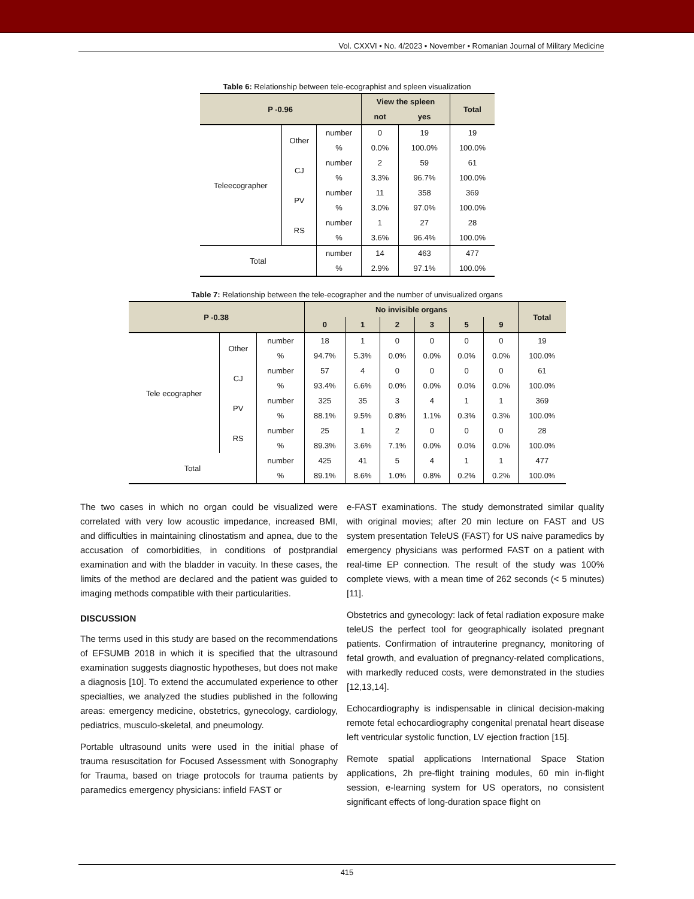Vol. CXXVI • No. 4/2023 • November • Romanian Journal of Military Medicine
Table 6: Relationship between tele-ecographist and spleen visualization
| P -0.96 | | | View the spleen | | Total |
| --- | --- | --- | --- | --- | --- |
| | | | not | yes | |
| Teleecographer | Other | number | 0 | 19 | 19 |
| | | % | 0.0% | 100.0% | 100.0% |
| | CJ | number | 2 | 59 | 61 |
| | | % | 3.3% | 96.7% | 100.0% |
| | PV | number | 11 | 358 | 369 |
| | | % | 3.0% | 97.0% | 100.0% |
| | RS | number | 1 | 27 | 28 |
| | | % | 3.6% | 96.4% | 100.0% |
| Total | | number | 14 | 463 | 477 |
| | | % | 2.9% | 97.1% | 100.0% |
Table 7: Relationship between the tele-ecographer and the number of unvisualized organs
| P -0.38 | | | No invisible organs | | | | | | Total |
| --- | --- | --- | --- | --- | --- | --- | --- | --- | --- |
| | | | 0 | 1 | 2 | 3 | 5 | 9 | |
| Tele ecographer | Other | number | 18 | 1 | 0 | 0 | 0 | 0 | 19 |
| | | % | 94.7% | 5.3% | 0.0% | 0.0% | 0.0% | 0.0% | 100.0% |
| | CJ | number | 57 | 4 | 0 | 0 | 0 | 0 | 61 |
| | | % | 93.4% | 6.6% | 0.0% | 0.0% | 0.0% | 0.0% | 100.0% |
| | PV | number | 325 | 35 | 3 | 4 | 1 | 1 | 369 |
| | | % | 88.1% | 9.5% | 0.8% | 1.1% | 0.3% | 0.3% | 100.0% |
| | RS | number | 25 | 1 | 2 | 0 | 0 | 0 | 28 |
| | | % | 89.3% | 3.6% | 7.1% | 0.0% | 0.0% | 0.0% | 100.0% |
| Total | | number | 425 | 41 | 5 | 4 | 1 | 1 | 477 |
| | | % | 89.1% | 8.6% | 1.0% | 0.8% | 0.2% | 0.2% | 100.0% |
The two cases in which no organ could be visualized were correlated with very low acoustic impedance, increased BMI, and difficulties in maintaining clinostatism and apnea, due to the accusation of comorbidities, in conditions of postprandial examination and with the bladder in vacuity. In these cases, the limits of the method are declared and the patient was guided to imaging methods compatible with their particularities.
DISCUSSION
The terms used in this study are based on the recommendations of EFSUMB 2018 in which it is specified that the ultrasound examination suggests diagnostic hypotheses, but does not make a diagnosis [10]. To extend the accumulated experience to other specialties, we analyzed the studies published in the following areas: emergency medicine, obstetrics, gynecology, cardiology, pediatrics, musculo-skeletal, and pneumology.
Portable ultrasound units were used in the initial phase of trauma resuscitation for Focused Assessment with Sonography for Trauma, based on triage protocols for trauma patients by paramedics emergency physicians: infield FAST or
e-FAST examinations. The study demonstrated similar quality with original movies; after 20 min lecture on FAST and US system presentation TeleUS (FAST) for US naive paramedics by emergency physicians was performed FAST on a patient with real-time EP connection. The result of the study was 100% complete views, with a mean time of 262 seconds (< 5 minutes) [11].
Obstetrics and gynecology: lack of fetal radiation exposure make teleUS the perfect tool for geographically isolated pregnant patients. Confirmation of intrauterine pregnancy, monitoring of fetal growth, and evaluation of pregnancy-related complications, with markedly reduced costs, were demonstrated in the studies [12,13,14].
Echocardiography is indispensable in clinical decision-making remote fetal echocardiography congenital prenatal heart disease left ventricular systolic function, LV ejection fraction [15].
Remote spatial applications International Space Station applications, 2h pre-flight training modules, 60 min in-flight session, e-learning system for US operators, no consistent significant effects of long-duration space flight on
415